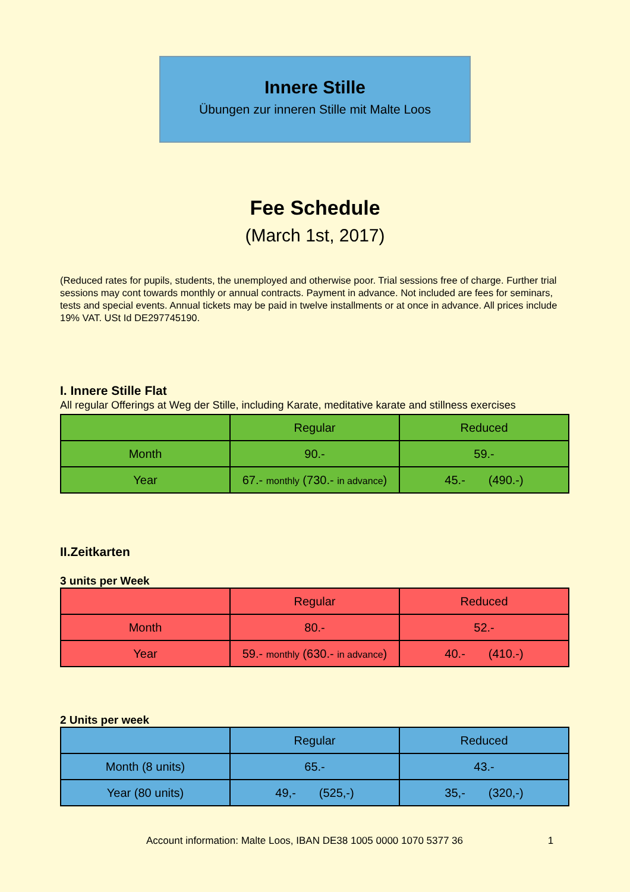Innere Stille
Übungen zur inneren Stille mit Malte Loos
Fee Schedule
(March 1st, 2017)
(Reduced rates for pupils, students, the unemployed and otherwise poor. Trial sessions free of charge. Further trial sessions may cont towards monthly or annual contracts. Payment in advance. Not included are fees for seminars, tests and special events. Annual tickets may be paid in twelve installments or at once in advance. All prices include 19% VAT. USt Id DE297745190.
I. Innere Stille Flat
All regular Offerings at Weg der Stille, including Karate, meditative karate and stillness exercises
| | Regular | Reduced |
| Month | 90.- | 59.- |
| Year | 67.- monthly (730.- in advance ) | 45.- (490.-) |
II.Zeitkarten
3 units per Week
| | Regular | Reduced |
| Month | 80.- | 52.- |
| Year | 59.- monthly (630.- in advance ) | 40.- (410.-) |
2 Units per week
| | Regular | Reduced |
| Month (8 units) | 65.- | 43.- |
| Year (80 units) | 49,- (525,-) | 35,- (320,-) |
Account information: Malte Loos, IBAN DE38 1005 0000 1070 5377 36 1